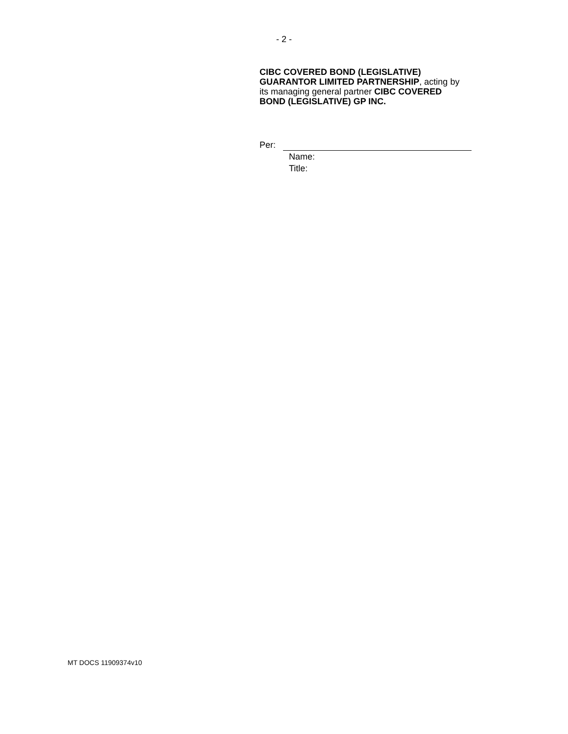- 2 -
CIBC COVERED BOND (LEGISLATIVE) GUARANTOR LIMITED PARTNERSHIP, acting by its managing general partner CIBC COVERED BOND (LEGISLATIVE) GP INC.
Per:
Name:
Title:
MT DOCS 11909374v10